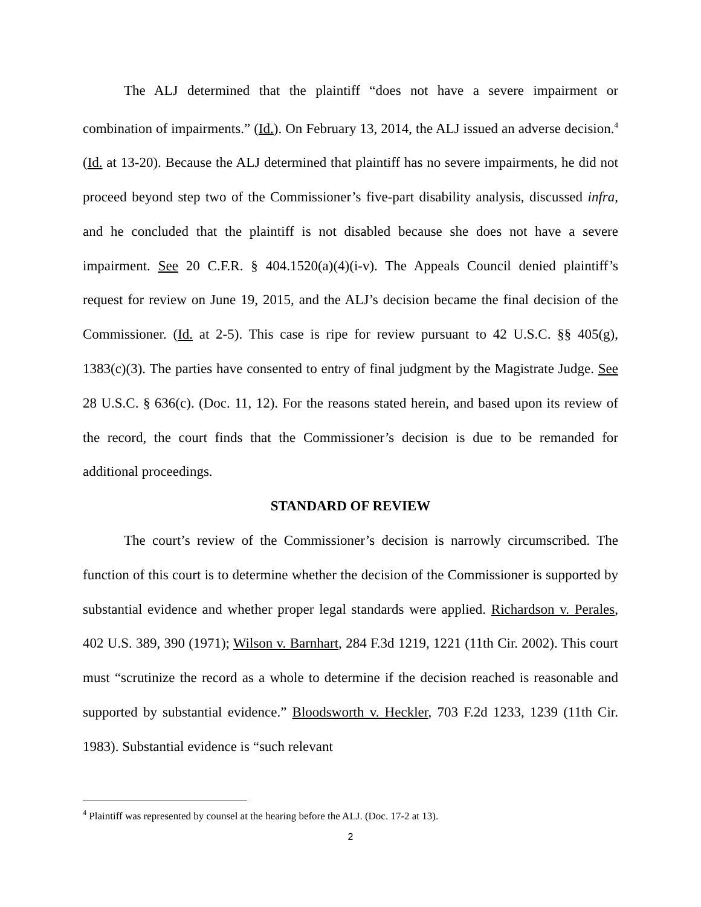The ALJ determined that the plaintiff “does not have a severe impairment or combination of impairments.” (Id.). On February 13, 2014, the ALJ issued an adverse decision.<sup>4</sup> (Id. at 13-20). Because the ALJ determined that plaintiff has no severe impairments, he did not proceed beyond step two of the Commissioner’s five-part disability analysis, discussed infra, and he concluded that the plaintiff is not disabled because she does not have a severe impairment. See 20 C.F.R. § 404.1520(a)(4)(i-v). The Appeals Council denied plaintiff’s request for review on June 19, 2015, and the ALJ’s decision became the final decision of the Commissioner. (Id. at 2-5). This case is ripe for review pursuant to 42 U.S.C. §§ 405(g), 1383(c)(3). The parties have consented to entry of final judgment by the Magistrate Judge. See 28 U.S.C. § 636(c). (Doc. 11, 12). For the reasons stated herein, and based upon its review of the record, the court finds that the Commissioner’s decision is due to be remanded for additional proceedings.
STANDARD OF REVIEW
The court’s review of the Commissioner’s decision is narrowly circumscribed. The function of this court is to determine whether the decision of the Commissioner is supported by substantial evidence and whether proper legal standards were applied. Richardson v. Perales, 402 U.S. 389, 390 (1971); Wilson v. Barnhart, 284 F.3d 1219, 1221 (11th Cir. 2002). This court must “scrutinize the record as a whole to determine if the decision reached is reasonable and supported by substantial evidence.” Bloodsworth v. Heckler, 703 F.2d 1233, 1239 (11th Cir. 1983). Substantial evidence is “such relevant
<sup>4</sup> Plaintiff was represented by counsel at the hearing before the ALJ. (Doc. 17-2 at 13).
2